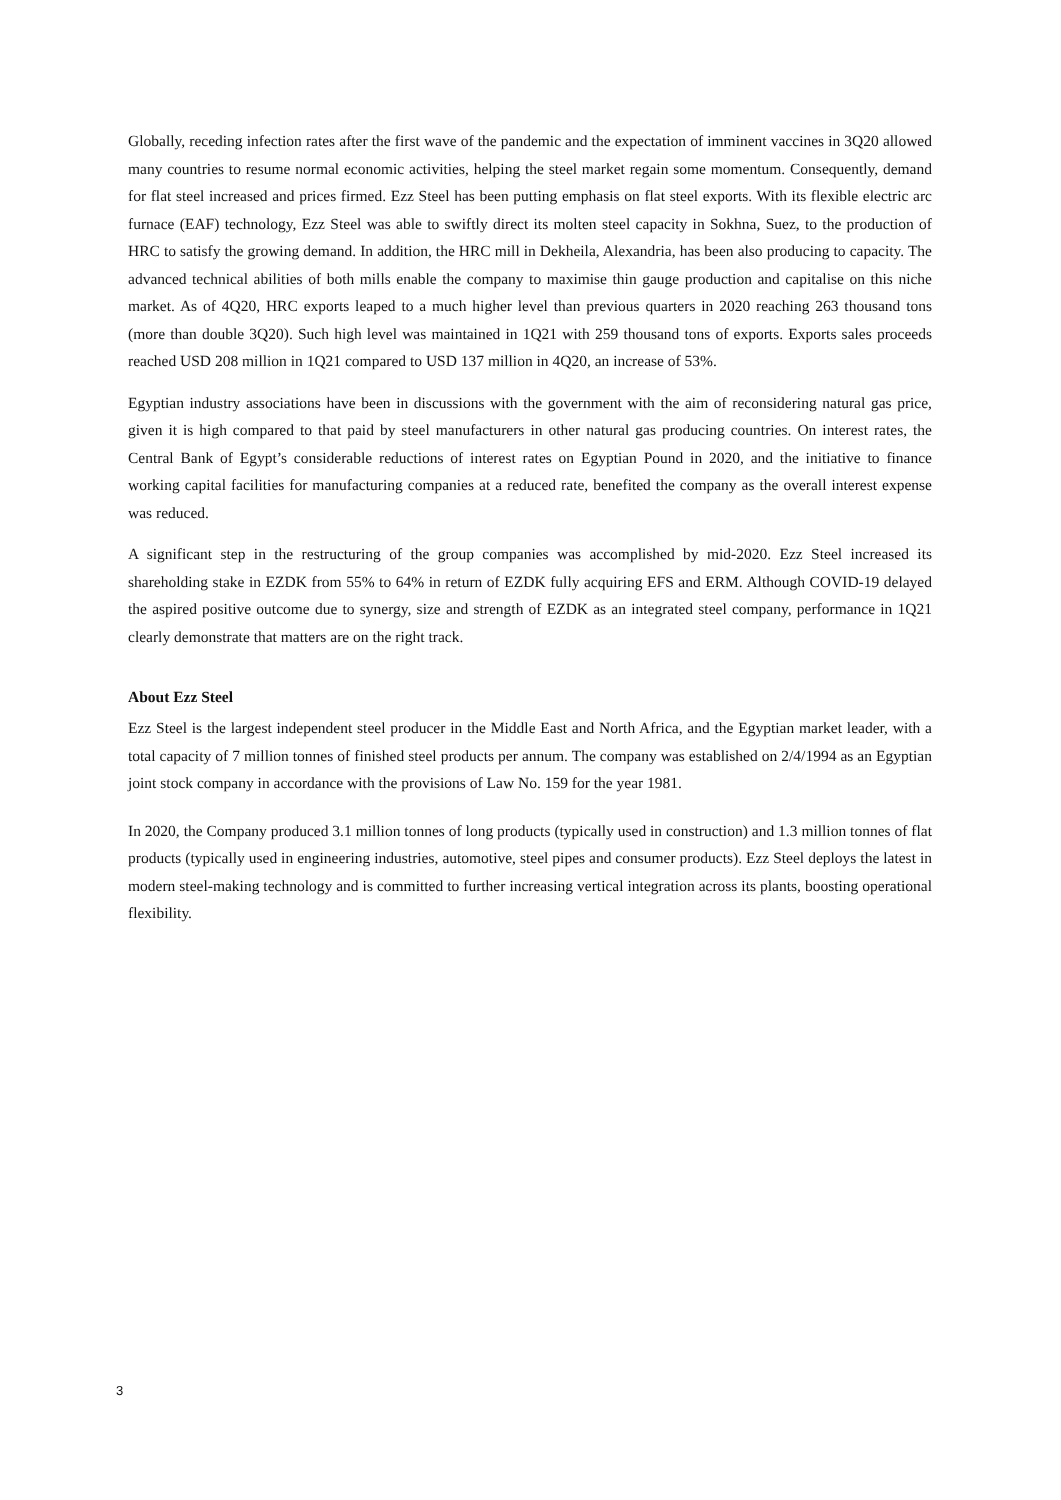Globally, receding infection rates after the first wave of the pandemic and the expectation of imminent vaccines in 3Q20 allowed many countries to resume normal economic activities, helping the steel market regain some momentum. Consequently, demand for flat steel increased and prices firmed. Ezz Steel has been putting emphasis on flat steel exports. With its flexible electric arc furnace (EAF) technology, Ezz Steel was able to swiftly direct its molten steel capacity in Sokhna, Suez, to the production of HRC to satisfy the growing demand. In addition, the HRC mill in Dekheila, Alexandria, has been also producing to capacity. The advanced technical abilities of both mills enable the company to maximise thin gauge production and capitalise on this niche market. As of 4Q20, HRC exports leaped to a much higher level than previous quarters in 2020 reaching 263 thousand tons (more than double 3Q20). Such high level was maintained in 1Q21 with 259 thousand tons of exports. Exports sales proceeds reached USD 208 million in 1Q21 compared to USD 137 million in 4Q20, an increase of 53%.
Egyptian industry associations have been in discussions with the government with the aim of reconsidering natural gas price, given it is high compared to that paid by steel manufacturers in other natural gas producing countries. On interest rates, the Central Bank of Egypt’s considerable reductions of interest rates on Egyptian Pound in 2020, and the initiative to finance working capital facilities for manufacturing companies at a reduced rate, benefited the company as the overall interest expense was reduced.
A significant step in the restructuring of the group companies was accomplished by mid-2020. Ezz Steel increased its shareholding stake in EZDK from 55% to 64% in return of EZDK fully acquiring EFS and ERM. Although COVID-19 delayed the aspired positive outcome due to synergy, size and strength of EZDK as an integrated steel company, performance in 1Q21 clearly demonstrate that matters are on the right track.
About Ezz Steel
Ezz Steel is the largest independent steel producer in the Middle East and North Africa, and the Egyptian market leader, with a total capacity of 7 million tonnes of finished steel products per annum. The company was established on 2/4/1994 as an Egyptian joint stock company in accordance with the provisions of Law No. 159 for the year 1981.
In 2020, the Company produced 3.1 million tonnes of long products (typically used in construction) and 1.3 million tonnes of flat products (typically used in engineering industries, automotive, steel pipes and consumer products). Ezz Steel deploys the latest in modern steel-making technology and is committed to further increasing vertical integration across its plants, boosting operational flexibility.
3